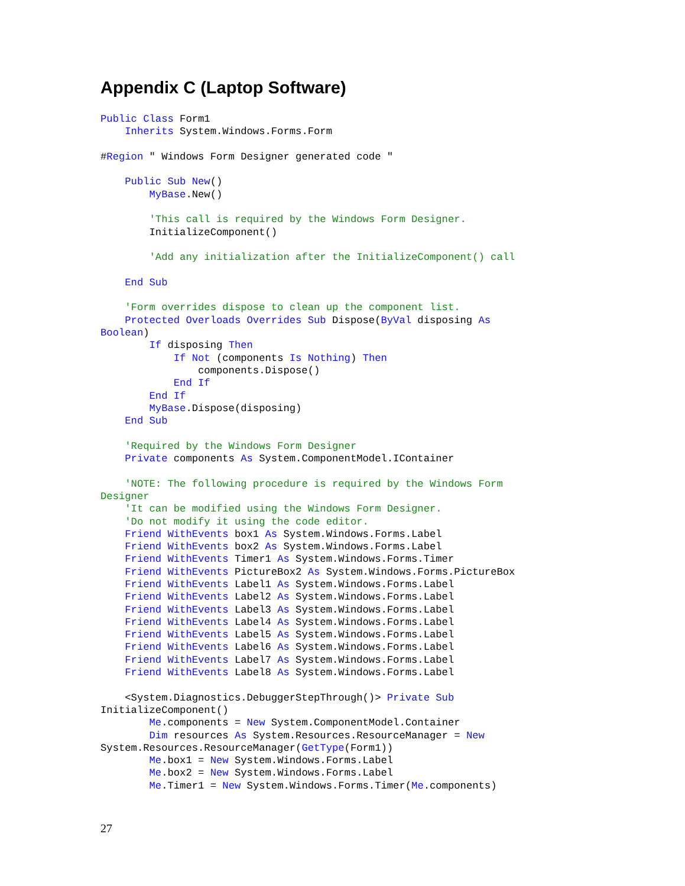Appendix C (Laptop Software)
Public Class Form1
    Inherits System.Windows.Forms.Form

#Region " Windows Form Designer generated code "

    Public Sub New()
        MyBase.New()

        'This call is required by the Windows Form Designer.
        InitializeComponent()

        'Add any initialization after the InitializeComponent() call

    End Sub

    'Form overrides dispose to clean up the component list.
    Protected Overloads Overrides Sub Dispose(ByVal disposing As
Boolean)
        If disposing Then
            If Not (components Is Nothing) Then
                components.Dispose()
            End If
        End If
        MyBase.Dispose(disposing)
    End Sub

    'Required by the Windows Form Designer
    Private components As System.ComponentModel.IContainer

    'NOTE: The following procedure is required by the Windows Form
Designer
    'It can be modified using the Windows Form Designer.
    'Do not modify it using the code editor.
    Friend WithEvents box1 As System.Windows.Forms.Label
    Friend WithEvents box2 As System.Windows.Forms.Label
    Friend WithEvents Timer1 As System.Windows.Forms.Timer
    Friend WithEvents PictureBox2 As System.Windows.Forms.PictureBox
    Friend WithEvents Label1 As System.Windows.Forms.Label
    Friend WithEvents Label2 As System.Windows.Forms.Label
    Friend WithEvents Label3 As System.Windows.Forms.Label
    Friend WithEvents Label4 As System.Windows.Forms.Label
    Friend WithEvents Label5 As System.Windows.Forms.Label
    Friend WithEvents Label6 As System.Windows.Forms.Label
    Friend WithEvents Label7 As System.Windows.Forms.Label
    Friend WithEvents Label8 As System.Windows.Forms.Label

    <System.Diagnostics.DebuggerStepThrough()> Private Sub
InitializeComponent()
        Me.components = New System.ComponentModel.Container
        Dim resources As System.Resources.ResourceManager = New
System.Resources.ResourceManager(GetType(Form1))
        Me.box1 = New System.Windows.Forms.Label
        Me.box2 = New System.Windows.Forms.Label
        Me.Timer1 = New System.Windows.Forms.Timer(Me.components)
27